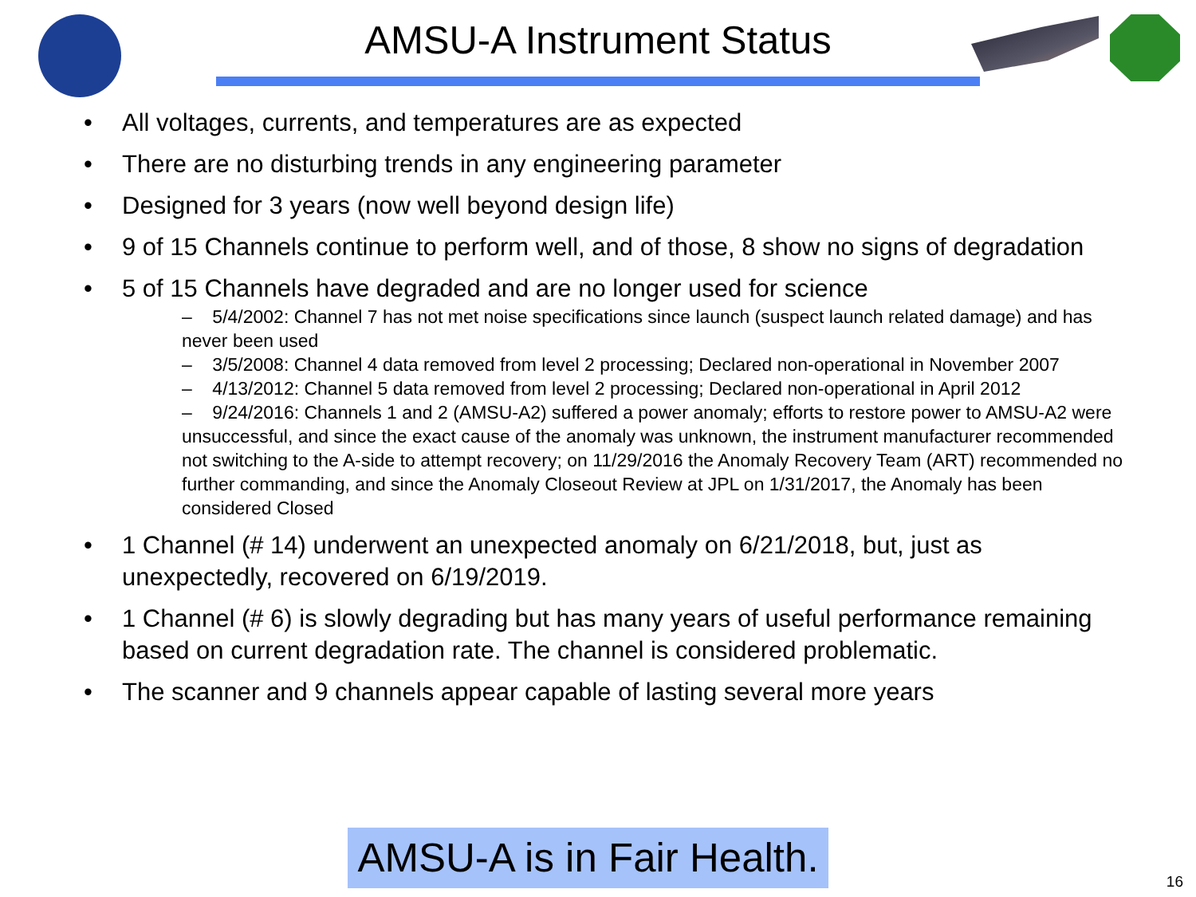AMSU-A Instrument Status
• All voltages, currents, and temperatures are as expected
• There are no disturbing trends in any engineering parameter
• Designed for 3 years (now well beyond design life)
• 9 of 15 Channels continue to perform well, and of those, 8 show no signs of degradation
• 5 of 15 Channels have degraded and are no longer used for science
– 5/4/2002: Channel 7 has not met noise specifications since launch (suspect launch related damage) and has never been used
– 3/5/2008: Channel 4 data removed from level 2 processing; Declared non-operational in November 2007
– 4/13/2012: Channel 5 data removed from level 2 processing; Declared non-operational in April 2012
– 9/24/2016: Channels 1 and 2 (AMSU-A2) suffered a power anomaly; efforts to restore power to AMSU-A2 were unsuccessful, and since the exact cause of the anomaly was unknown, the instrument manufacturer recommended not switching to the A-side to attempt recovery; on 11/29/2016 the Anomaly Recovery Team (ART) recommended no further commanding, and since the Anomaly Closeout Review at JPL on 1/31/2017, the Anomaly has been considered Closed
• 1 Channel (# 14) underwent an unexpected anomaly on 6/21/2018, but, just as unexpectedly, recovered on 6/19/2019.
• 1 Channel (# 6) is slowly degrading but has many years of useful performance remaining based on current degradation rate. The channel is considered problematic.
• The scanner and 9 channels appear capable of lasting several more years
AMSU-A is in Fair Health.
16